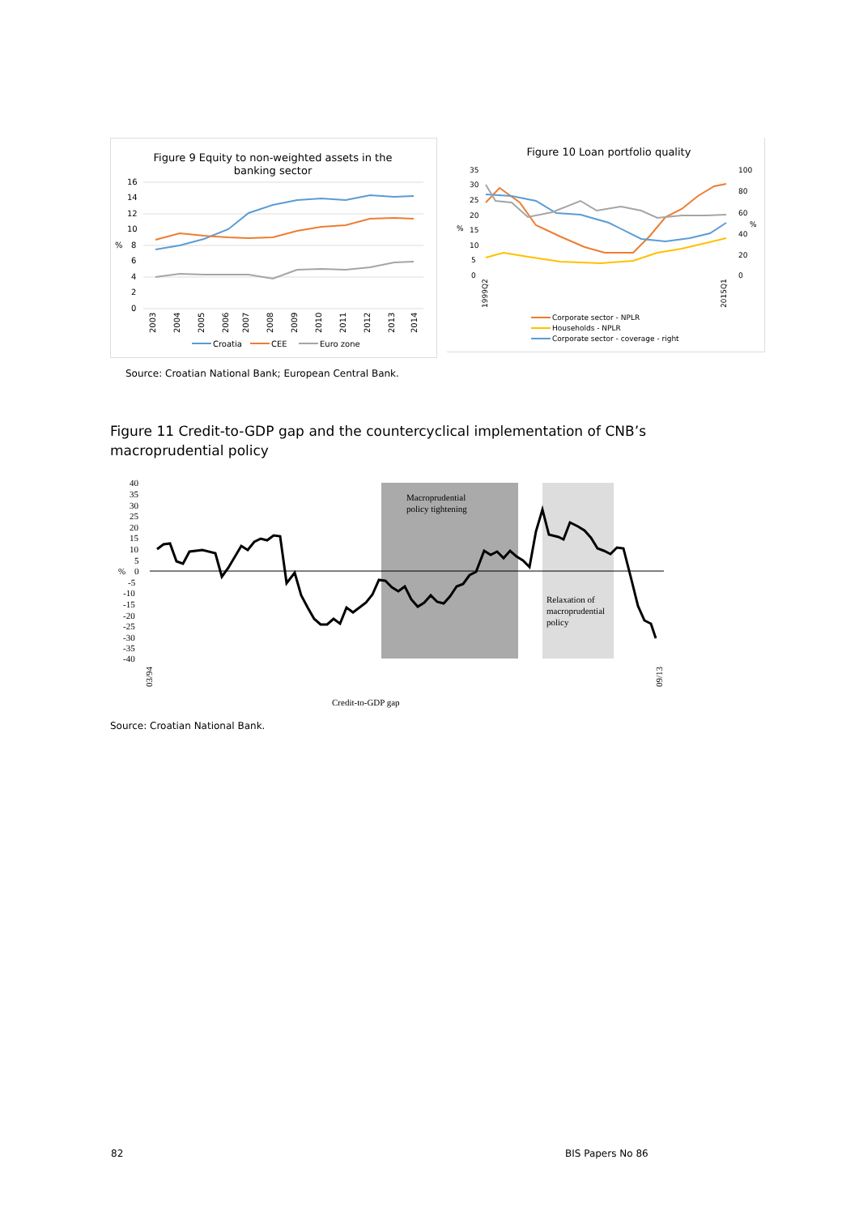Figure 9 Equity to non-weighted assets in the
banking sector
16
14
12
10
8
6
4
2
0
%
2003
2004
2005
2006
2007
2008
2009
2010
2011
2012
2013
2014
Croatia
CEE
Euro zone
Figure 10 Loan portfolio quality
35
30
25
20
15
10
5
0
%
100
80
60
40
20
0
%
Corporate sector - NPLR
Households - NPLR
Corporate sector - coverage - right
1999Q2
2015Q1
Source: Croatian National Bank; European Central Bank.
Figure 11 Credit-to-GDP gap and the countercyclical implementation of CNB’s macroprudential policy
40
35
30
25
20
15
10
5
0
%
-5
-10
-15
-20
-25
-30
-35
-40
Macroprudential
policy tightening
Relaxation of
macroprudential
policy
Credit-to-GDP gap
03/94
09/13
Source: Croatian National Bank.
82 BIS Papers No 86